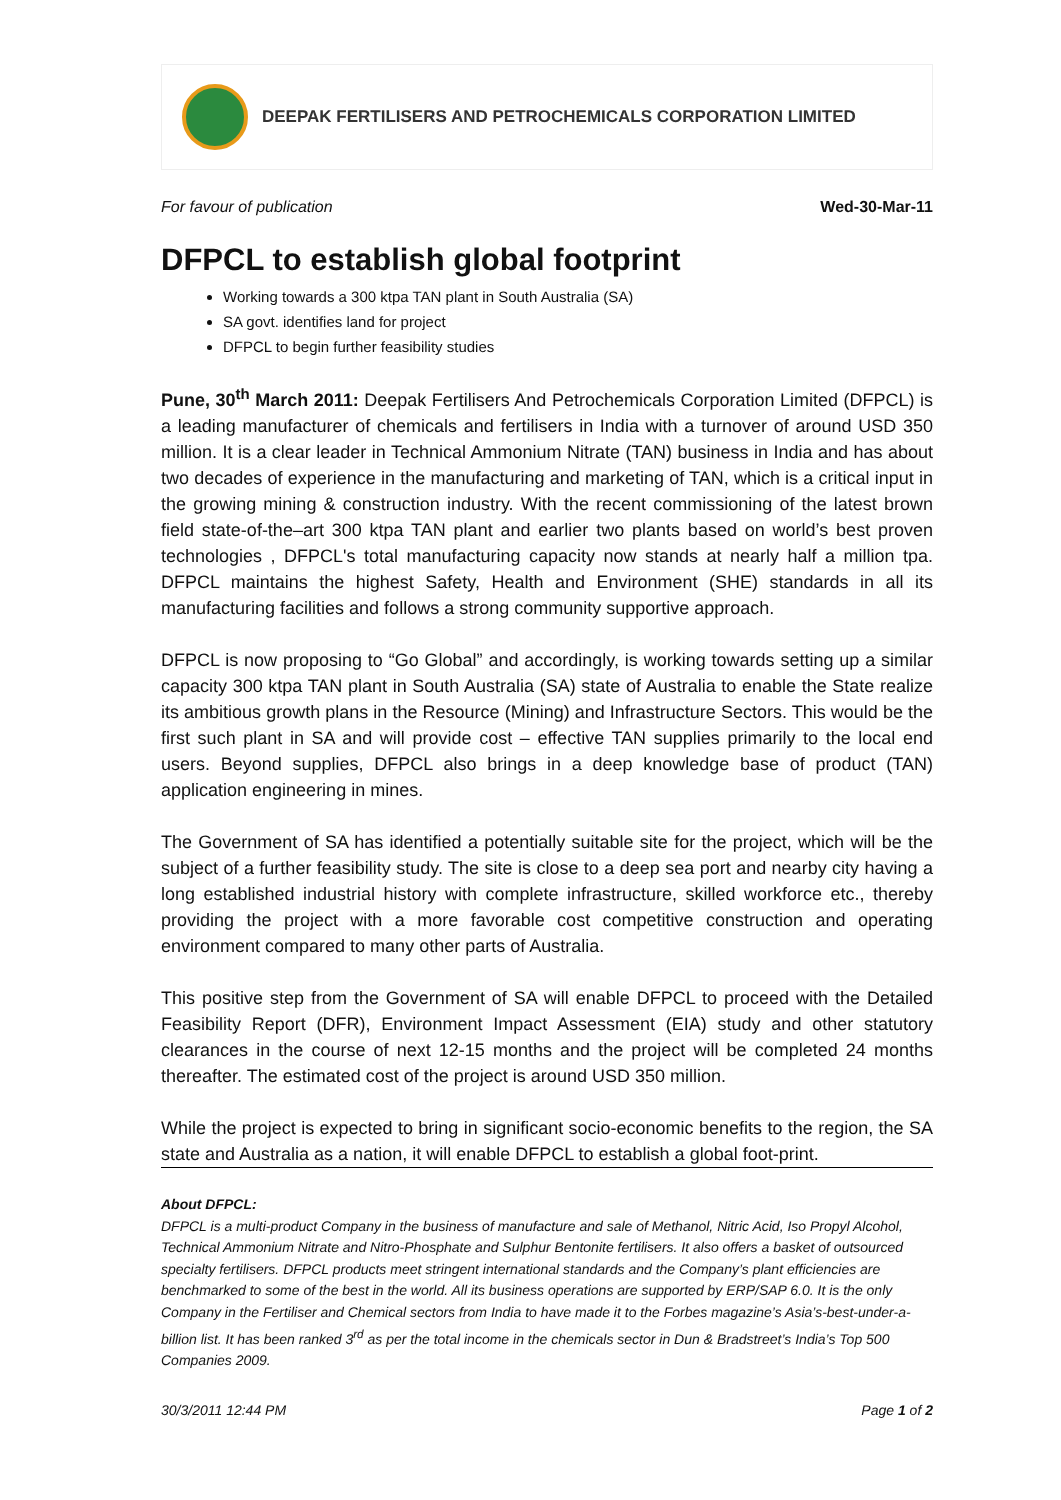DEEPAK FERTILISERS AND PETROCHEMICALS CORPORATION LIMITED
For favour of publication Wed-30-Mar-11
DFPCL to establish global footprint
Working towards a 300 ktpa TAN plant in South Australia (SA)
SA govt. identifies land for project
DFPCL to begin further feasibility studies
Pune, 30<sup>th</sup> March 2011: Deepak Fertilisers And Petrochemicals Corporation Limited (DFPCL) is a leading manufacturer of chemicals and fertilisers in India with a turnover of around USD 350 million. It is a clear leader in Technical Ammonium Nitrate (TAN) business in India and has about two decades of experience in the manufacturing and marketing of TAN, which is a critical input in the growing mining & construction industry. With the recent commissioning of the latest brown field state-of-the–art 300 ktpa TAN plant and earlier two plants based on world’s best proven technologies , DFPCL's total manufacturing capacity now stands at nearly half a million tpa. DFPCL maintains the highest Safety, Health and Environment (SHE) standards in all its manufacturing facilities and follows a strong community supportive approach.
DFPCL is now proposing to “Go Global” and accordingly, is working towards setting up a similar capacity 300 ktpa TAN plant in South Australia (SA) state of Australia to enable the State realize its ambitious growth plans in the Resource (Mining) and Infrastructure Sectors. This would be the first such plant in SA and will provide cost – effective TAN supplies primarily to the local end users. Beyond supplies, DFPCL also brings in a deep knowledge base of product (TAN) application engineering in mines.
The Government of SA has identified a potentially suitable site for the project, which will be the subject of a further feasibility study. The site is close to a deep sea port and nearby city having a long established industrial history with complete infrastructure, skilled workforce etc., thereby providing the project with a more favorable cost competitive construction and operating environment compared to many other parts of Australia.
This positive step from the Government of SA will enable DFPCL to proceed with the Detailed Feasibility Report (DFR), Environment Impact Assessment (EIA) study and other statutory clearances in the course of next 12-15 months and the project will be completed 24 months thereafter. The estimated cost of the project is around USD 350 million.
While the project is expected to bring in significant socio-economic benefits to the region, the SA state and Australia as a nation, it will enable DFPCL to establish a global foot-print.
About DFPCL:
DFPCL is a multi-product Company in the business of manufacture and sale of Methanol, Nitric Acid, Iso Propyl Alcohol, Technical Ammonium Nitrate and Nitro-Phosphate and Sulphur Bentonite fertilisers. It also offers a basket of outsourced specialty fertilisers. DFPCL products meet stringent international standards and the Company’s plant efficiencies are benchmarked to some of the best in the world. All its business operations are supported by ERP/SAP 6.0. It is the only Company in the Fertiliser and Chemical sectors from India to have made it to the Forbes magazine’s Asia’s-best-under-a-billion list. It has been ranked 3<sup>rd</sup> as per the total income in the chemicals sector in Dun & Bradstreet’s India’s Top 500 Companies 2009.
30/3/2011 12:44 PM Page 1 of 2